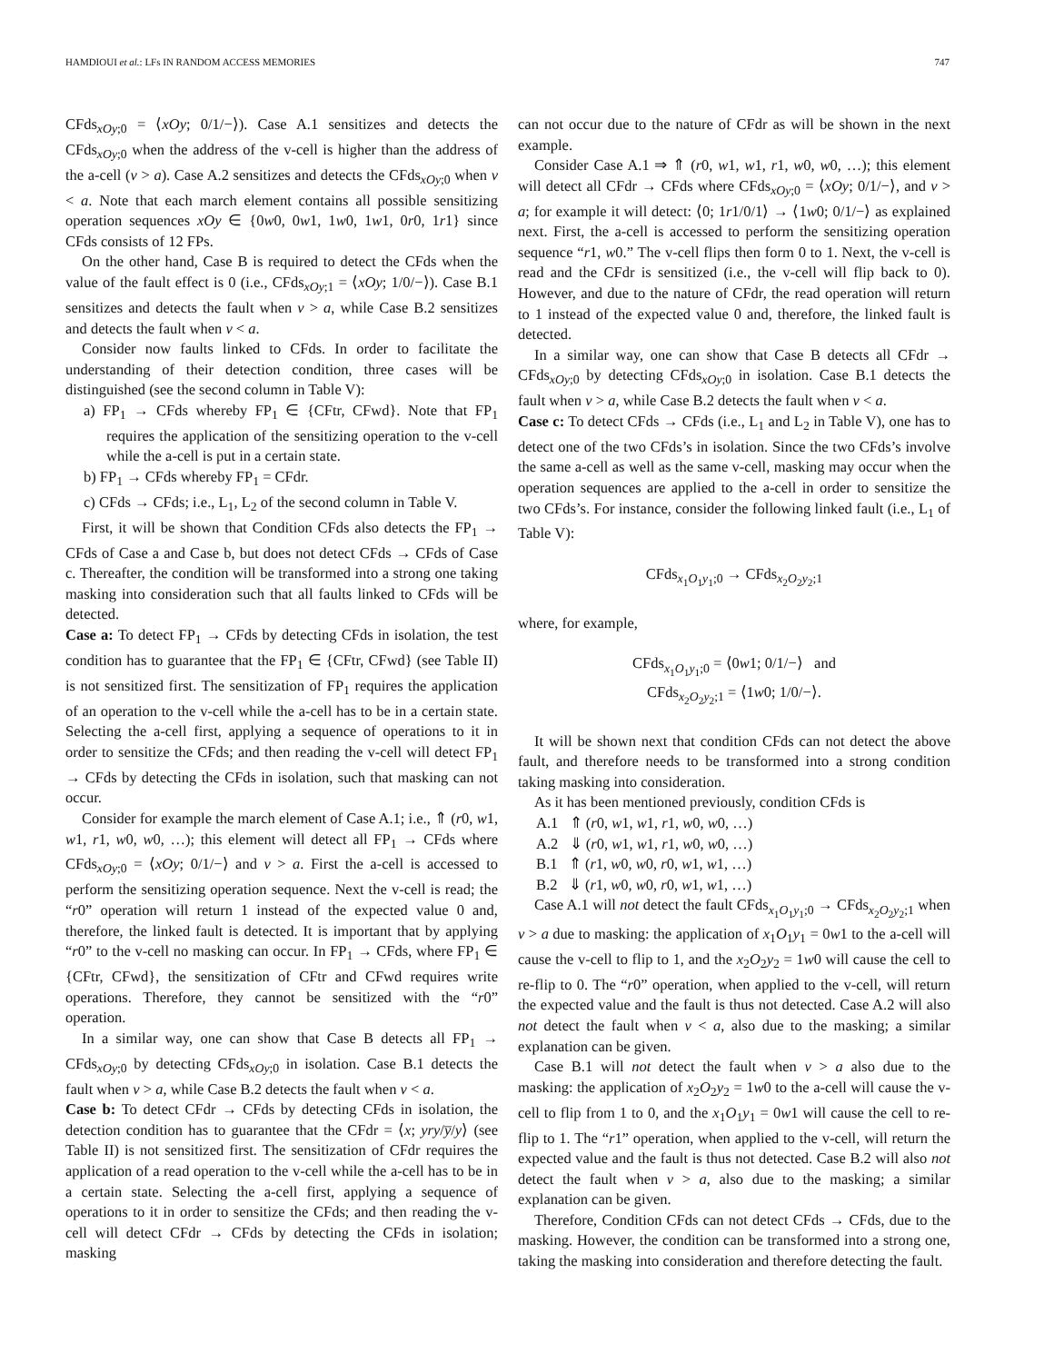HAMDIOUI et al.: LFs IN RANDOM ACCESS MEMORIES 747
CFds<sub>xOy;0</sub> = ⟨xOy; 0/1/−⟩). Case A.1 sensitizes and detects the CFds<sub>xOy;0</sub> when the address of the v-cell is higher than the address of the a-cell (v > a). Case A.2 sensitizes and detects the CFds<sub>xOy;0</sub> when v < a. Note that each march element contains all possible sensitizing operation sequences xOy ∈ {0w0, 0w1, 1w0, 1w1, 0r0, 1r1} since CFds consists of 12 FPs.
On the other hand, Case B is required to detect the CFds when the value of the fault effect is 0 (i.e., CFds<sub>xOy;1</sub> = ⟨xOy; 1/0/−⟩). Case B.1 sensitizes and detects the fault when v > a, while Case B.2 sensitizes and detects the fault when v < a.
Consider now faults linked to CFds. In order to facilitate the understanding of their detection condition, three cases will be distinguished (see the second column in Table V):
a) FP<sub>1</sub> → CFds whereby FP<sub>1</sub> ∈ {CFtr, CFwd}. Note that FP<sub>1</sub> requires the application of the sensitizing operation to the v-cell while the a-cell is put in a certain state.
b) FP<sub>1</sub> → CFds whereby FP<sub>1</sub> = CFdr.
c) CFds → CFds; i.e., L<sub>1</sub>, L<sub>2</sub> of the second column in Table V.
First, it will be shown that Condition CFds also detects the FP<sub>1</sub> → CFds of Case a and Case b, but does not detect CFds → CFds of Case c. Thereafter, the condition will be transformed into a strong one taking masking into consideration such that all faults linked to CFds will be detected.
Case a: To detect FP<sub>1</sub> → CFds by detecting CFds in isolation, the test condition has to guarantee that the FP<sub>1</sub> ∈ {CFtr, CFwd} (see Table II) is not sensitized first. The sensitization of FP<sub>1</sub> requires the application of an operation to the v-cell while the a-cell has to be in a certain state. Selecting the a-cell first, applying a sequence of operations to it in order to sensitize the CFds; and then reading the v-cell will detect FP<sub>1</sub> → CFds by detecting the CFds in isolation, such that masking can not occur.
Consider for example the march element of Case A.1; i.e., ⇑ (r0, w1, w1, r1, w0, w0, …); this element will detect all FP<sub>1</sub> → CFds where CFds<sub>xOy;0</sub> = ⟨xOy; 0/1/−⟩ and v > a. First the a-cell is accessed to perform the sensitizing operation sequence. Next the v-cell is read; the “r0” operation will return 1 instead of the expected value 0 and, therefore, the linked fault is detected. It is important that by applying “r0” to the v-cell no masking can occur. In FP<sub>1</sub> → CFds, where FP<sub>1</sub> ∈ {CFtr, CFwd}, the sensitization of CFtr and CFwd requires write operations. Therefore, they cannot be sensitized with the “r0” operation.
In a similar way, one can show that Case B detects all FP<sub>1</sub> → CFds<sub>xOy;0</sub> by detecting CFds<sub>xOy;0</sub> in isolation. Case B.1 detects the fault when v > a, while Case B.2 detects the fault when v < a.
Case b: To detect CFdr → CFds by detecting CFds in isolation, the detection condition has to guarantee that the CFdr = ⟨x; yry/y̅/y⟩ (see Table II) is not sensitized first. The sensitization of CFdr requires the application of a read operation to the v-cell while the a-cell has to be in a certain state. Selecting the a-cell first, applying a sequence of operations to it in order to sensitize the CFds; and then reading the v-cell will detect CFdr → CFds by detecting the CFds in isolation; masking
can not occur due to the nature of CFdr as will be shown in the next example.
Consider Case A.1 ⇒ ⇑ (r0, w1, w1, r1, w0, w0, …); this element will detect all CFdr → CFds where CFds<sub>xOy;0</sub> = ⟨xOy; 0/1/−⟩, and v > a; for example it will detect: ⟨0; 1r1/0/1⟩ → ⟨1w0; 0/1/−⟩ as explained next. First, the a-cell is accessed to perform the sensitizing operation sequence “r1, w0.” The v-cell flips then form 0 to 1. Next, the v-cell is read and the CFdr is sensitized (i.e., the v-cell will flip back to 0). However, and due to the nature of CFdr, the read operation will return to 1 instead of the expected value 0 and, therefore, the linked fault is detected.
In a similar way, one can show that Case B detects all CFdr → CFds<sub>xOy;0</sub> by detecting CFds<sub>xOy;0</sub> in isolation. Case B.1 detects the fault when v > a, while Case B.2 detects the fault when v < a.
Case c: To detect CFds → CFds (i.e., L<sub>1</sub> and L<sub>2</sub> in Table V), one has to detect one of the two CFds’s in isolation. Since the two CFds’s involve the same a-cell as well as the same v-cell, masking may occur when the operation sequences are applied to the a-cell in order to sensitize the two CFds’s. For instance, consider the following linked fault (i.e., L<sub>1</sub> of Table V):
CFds<sub>x<sub>1</sub>O<sub>1</sub>y<sub>1</sub>;0</sub> → CFds<sub>x<sub>2</sub>O<sub>2</sub>y<sub>2</sub>;1</sub>
where, for example,
CFds<sub>x<sub>1</sub>O<sub>1</sub>y<sub>1</sub>;0</sub> = ⟨0w1; 0/1/−⟩ and
CFds<sub>x<sub>2</sub>O<sub>2</sub>y<sub>2</sub>;1</sub> = ⟨1w0; 1/0/−⟩.
It will be shown next that condition CFds can not detect the above fault, and therefore needs to be transformed into a strong condition taking masking into consideration.
As it has been mentioned previously, condition CFds is
A.1 ⇑ (r0, w1, w1, r1, w0, w0, …)
A.2 ⇓ (r0, w1, w1, r1, w0, w0, …)
B.1 ⇑ (r1, w0, w0, r0, w1, w1, …)
B.2 ⇓ (r1, w0, w0, r0, w1, w1, …)
Case A.1 will not detect the fault CFds<sub>x<sub>1</sub>O<sub>1</sub>y<sub>1</sub>;0</sub> → CFds<sub>x<sub>2</sub>O<sub>2</sub>y<sub>2</sub>;1</sub> when v > a due to masking: the application of x<sub>1</sub>O<sub>1</sub>y<sub>1</sub> = 0w1 to the a-cell will cause the v-cell to flip to 1, and the x<sub>2</sub>O<sub>2</sub>y<sub>2</sub> = 1w0 will cause the cell to re-flip to 0. The “r0” operation, when applied to the v-cell, will return the expected value and the fault is thus not detected. Case A.2 will also not detect the fault when v < a, also due to the masking; a similar explanation can be given.
Case B.1 will not detect the fault when v > a also due to the masking: the application of x<sub>2</sub>O<sub>2</sub>y<sub>2</sub> = 1w0 to the a-cell will cause the v-cell to flip from 1 to 0, and the x<sub>1</sub>O<sub>1</sub>y<sub>1</sub> = 0w1 will cause the cell to re-flip to 1. The “r1” operation, when applied to the v-cell, will return the expected value and the fault is thus not detected. Case B.2 will also not detect the fault when v > a, also due to the masking; a similar explanation can be given.
Therefore, Condition CFds can not detect CFds → CFds, due to the masking. However, the condition can be transformed into a strong one, taking the masking into consideration and therefore detecting the fault.